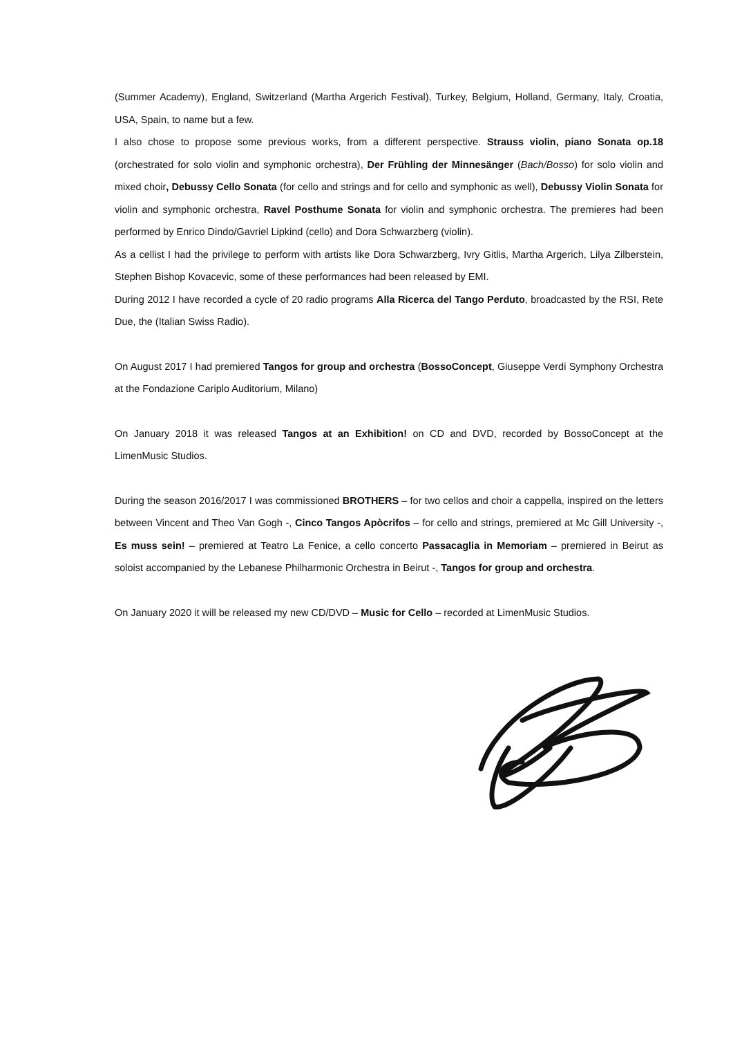(Summer Academy), England, Switzerland (Martha Argerich Festival), Turkey, Belgium, Holland, Germany, Italy, Croatia, USA, Spain, to name but a few.
I also chose to propose some previous works, from a different perspective. Strauss violin, piano Sonata op.18 (orchestrated for solo violin and symphonic orchestra), Der Frühling der Minnesänger (Bach/Bosso) for solo violin and mixed choir, Debussy Cello Sonata (for cello and strings and for cello and symphonic as well), Debussy Violin Sonata for violin and symphonic orchestra, Ravel Posthume Sonata for violin and symphonic orchestra. The premieres had been performed by Enrico Dindo/Gavriel Lipkind (cello) and Dora Schwarzberg (violin).
As a cellist I had the privilege to perform with artists like Dora Schwarzberg, Ivry Gitlis, Martha Argerich, Lilya Zilberstein, Stephen Bishop Kovacevic, some of these performances had been released by EMI.
During 2012 I have recorded a cycle of 20 radio programs Alla Ricerca del Tango Perduto, broadcasted by the RSI, Rete Due, the (Italian Swiss Radio).
On August 2017 I had premiered Tangos for group and orchestra (BossoConcept, Giuseppe Verdi Symphony Orchestra at the Fondazione Cariplo Auditorium, Milano)
On January 2018 it was released Tangos at an Exhibition! on CD and DVD, recorded by BossoConcept at the LimenMusic Studios.
During the season 2016/2017 I was commissioned BROTHERS – for two cellos and choir a cappella, inspired on the letters between Vincent and Theo Van Gogh -, Cinco Tangos Apòcrifos – for cello and strings, premiered at Mc Gill University -, Es muss sein! – premiered at Teatro La Fenice, a cello concerto Passacaglia in Memoriam – premiered in Beirut as soloist accompanied by the Lebanese Philharmonic Orchestra in Beirut -, Tangos for group and orchestra.
On January 2020 it will be released my new CD/DVD – Music for Cello – recorded at LimenMusic Studios.